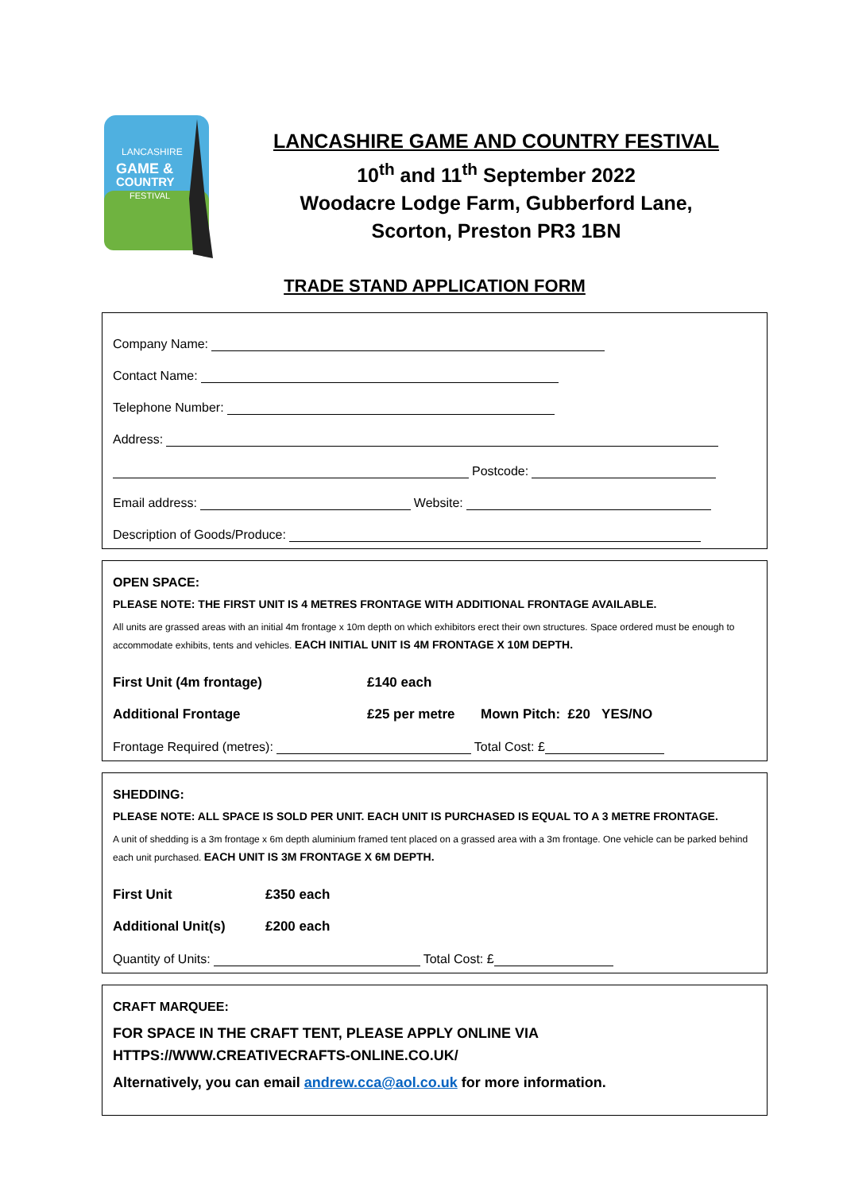LANCASHIRE
GAME &
COUNTRY
FESTIVAL
LANCASHIRE GAME AND COUNTRY FESTIVAL
10<sup>th</sup> and 11<sup>th</sup> September 2022
Woodacre Lodge Farm, Gubberford Lane,
Scorton, Preston PR3 1BN
TRADE STAND APPLICATION FORM
Company Name:
Contact Name:
Telephone Number:
Address:
Postcode:
Email address: Website:
Description of Goods/Produce:
OPEN SPACE:
PLEASE NOTE: THE FIRST UNIT IS 4 METRES FRONTAGE WITH ADDITIONAL FRONTAGE AVAILABLE.
All units are grassed areas with an initial 4m frontage x 10m depth on which exhibitors erect their own structures. Space ordered must be enough to accommodate exhibits, tents and vehicles. EACH INITIAL UNIT IS 4M FRONTAGE X 10M DEPTH.
First Unit (4m frontage) £140 each
Additional Frontage £25 per metre Mown Pitch: £20 YES/NO
Frontage Required (metres): Total Cost: £
SHEDDING:
PLEASE NOTE: ALL SPACE IS SOLD PER UNIT. EACH UNIT IS PURCHASED IS EQUAL TO A 3 METRE FRONTAGE.
A unit of shedding is a 3m frontage x 6m depth aluminium framed tent placed on a grassed area with a 3m frontage. One vehicle can be parked behind each unit purchased. EACH UNIT IS 3M FRONTAGE X 6M DEPTH.
First Unit £350 each
Additional Unit(s) £200 each
Quantity of Units: Total Cost: £
CRAFT MARQUEE:
FOR SPACE IN THE CRAFT TENT, PLEASE APPLY ONLINE VIA
HTTPS://WWW.CREATIVECRAFTS-ONLINE.CO.UK/
Alternatively, you can email andrew.cca@aol.co.uk for more information.